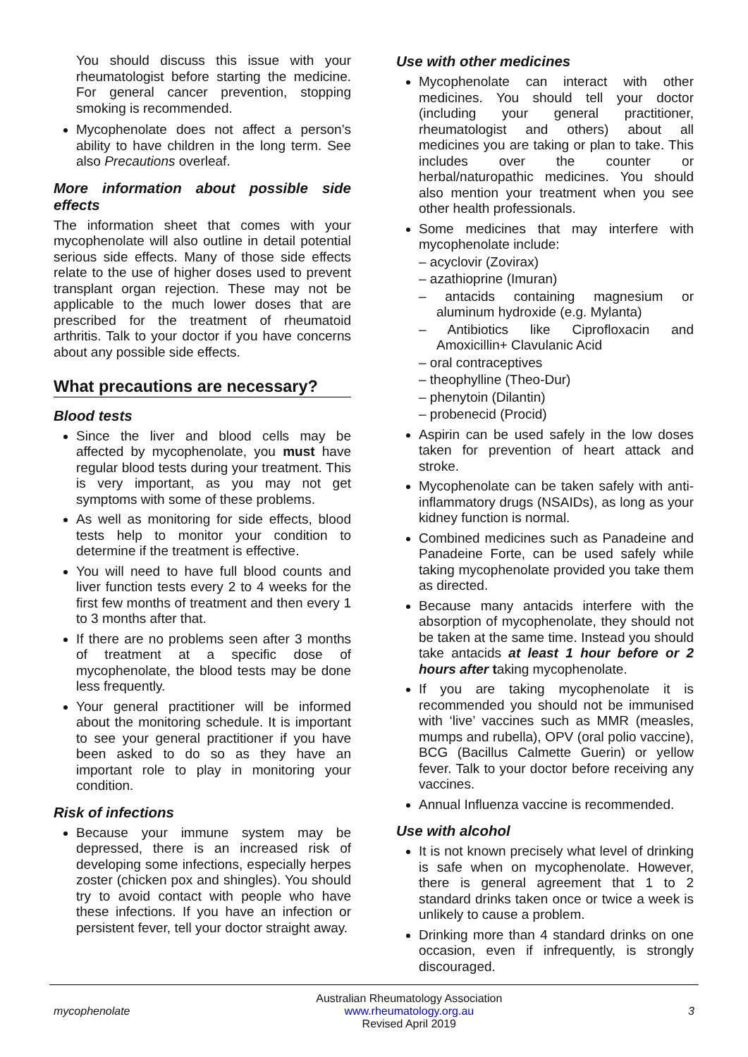You should discuss this issue with your rheumatologist before starting the medicine. For general cancer prevention, stopping smoking is recommended.
Mycophenolate does not affect a person’s ability to have children in the long term. See also Precautions overleaf.
More information about possible side effects
The information sheet that comes with your mycophenolate will also outline in detail potential serious side effects. Many of those side effects relate to the use of higher doses used to prevent transplant organ rejection. These may not be applicable to the much lower doses that are prescribed for the treatment of rheumatoid arthritis. Talk to your doctor if you have concerns about any possible side effects.
What precautions are necessary?
Blood tests
Since the liver and blood cells may be affected by mycophenolate, you must have regular blood tests during your treatment. This is very important, as you may not get symptoms with some of these problems.
As well as monitoring for side effects, blood tests help to monitor your condition to determine if the treatment is effective.
You will need to have full blood counts and liver function tests every 2 to 4 weeks for the first few months of treatment and then every 1 to 3 months after that.
If there are no problems seen after 3 months of treatment at a specific dose of mycophenolate, the blood tests may be done less frequently.
Your general practitioner will be informed about the monitoring schedule. It is important to see your general practitioner if you have been asked to do so as they have an important role to play in monitoring your condition.
Risk of infections
Because your immune system may be depressed, there is an increased risk of developing some infections, especially herpes zoster (chicken pox and shingles). You should try to avoid contact with people who have these infections. If you have an infection or persistent fever, tell your doctor straight away.
Use with other medicines
Mycophenolate can interact with other medicines. You should tell your doctor (including your general practitioner, rheumatologist and others) about all medicines you are taking or plan to take. This includes over the counter or herbal/naturopathic medicines. You should also mention your treatment when you see other health professionals.
Some medicines that may interfere with mycophenolate include:
– acyclovir (Zovirax)
– azathioprine (Imuran)
– antacids containing magnesium or aluminum hydroxide (e.g. Mylanta)
– Antibiotics like Ciprofloxacin and Amoxicillin+ Clavulanic Acid
– oral contraceptives
– theophylline (Theo-Dur)
– phenytoin (Dilantin)
– probenecid (Procid)
Aspirin can be used safely in the low doses taken for prevention of heart attack and stroke.
Mycophenolate can be taken safely with anti-inflammatory drugs (NSAIDs), as long as your kidney function is normal.
Combined medicines such as Panadeine and Panadeine Forte, can be used safely while taking mycophenolate provided you take them as directed.
Because many antacids interfere with the absorption of mycophenolate, they should not be taken at the same time. Instead you should take antacids at least 1 hour before or 2 hours after taking mycophenolate.
If you are taking mycophenolate it is recommended you should not be immunised with ‘live’ vaccines such as MMR (measles, mumps and rubella), OPV (oral polio vaccine), BCG (Bacillus Calmette Guerin) or yellow fever. Talk to your doctor before receiving any vaccines.
Annual Influenza vaccine is recommended.
Use with alcohol
It is not known precisely what level of drinking is safe when on mycophenolate. However, there is general agreement that 1 to 2 standard drinks taken once or twice a week is unlikely to cause a problem.
Drinking more than 4 standard drinks on one occasion, even if infrequently, is strongly discouraged.
mycophenolate
Australian Rheumatology Association
www.rheumatology.org.au
Revised April 2019
3